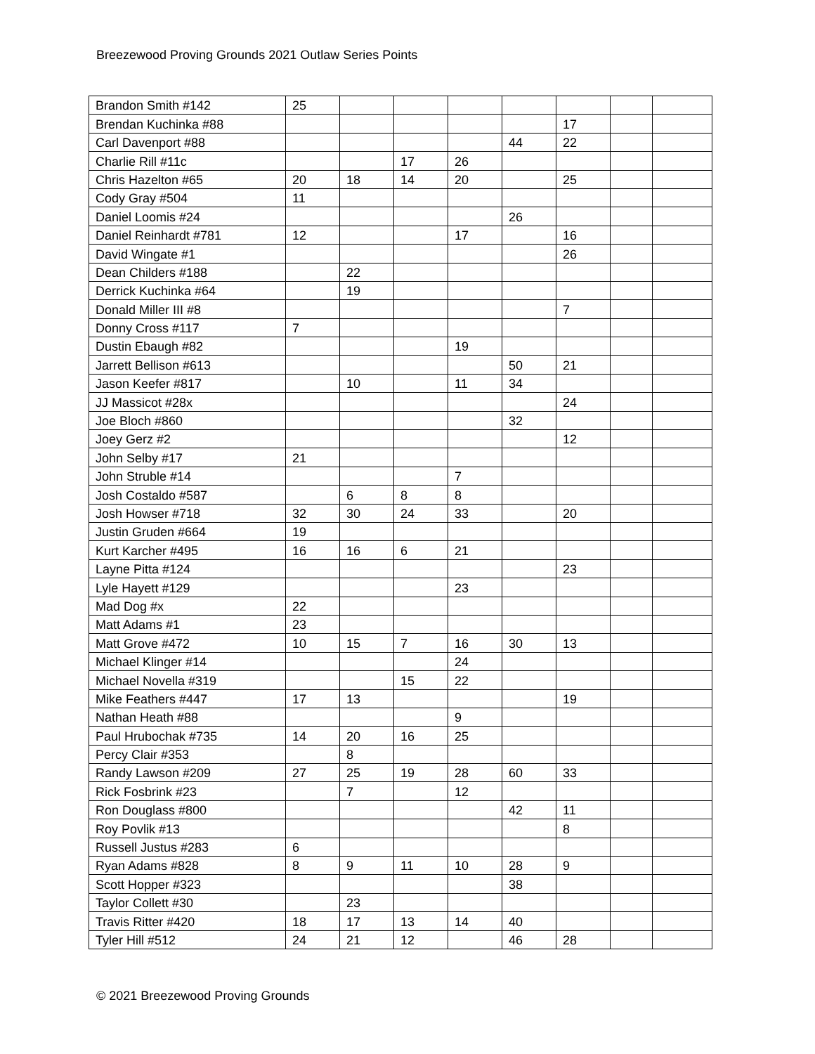Breezewood Proving Grounds 2021 Outlaw Series Points
| Brandon Smith #142 | 25 | | | | | | | |
| Brendan Kuchinka #88 | | | | | | 17 | | |
| Carl Davenport #88 | | | | | 44 | 22 | | |
| Charlie Rill #11c | | | 17 | 26 | | | | |
| Chris Hazelton #65 | 20 | 18 | 14 | 20 | | 25 | | |
| Cody Gray #504 | 11 | | | | | | | |
| Daniel Loomis #24 | | | | | 26 | | | |
| Daniel Reinhardt #781 | 12 | | | 17 | | 16 | | |
| David Wingate #1 | | | | | | 26 | | |
| Dean Childers #188 | | 22 | | | | | | |
| Derrick Kuchinka #64 | | 19 | | | | | | |
| Donald Miller III #8 | | | | | | 7 | | |
| Donny Cross #117 | 7 | | | | | | | |
| Dustin Ebaugh #82 | | | | 19 | | | | |
| Jarrett Bellison #613 | | | | | 50 | 21 | | |
| Jason Keefer #817 | | 10 | | 11 | 34 | | | |
| JJ Massicot #28x | | | | | | 24 | | |
| Joe Bloch #860 | | | | | 32 | | | |
| Joey Gerz #2 | | | | | | 12 | | |
| John Selby #17 | 21 | | | | | | | |
| John Struble #14 | | | | 7 | | | | |
| Josh Costaldo #587 | | 6 | 8 | 8 | | | | |
| Josh Howser #718 | 32 | 30 | 24 | 33 | | 20 | | |
| Justin Gruden #664 | 19 | | | | | | | |
| Kurt Karcher #495 | 16 | 16 | 6 | 21 | | | | |
| Layne Pitta #124 | | | | | | 23 | | |
| Lyle Hayett #129 | | | | 23 | | | | |
| Mad Dog #x | 22 | | | | | | | |
| Matt Adams #1 | 23 | | | | | | | |
| Matt Grove #472 | 10 | 15 | 7 | 16 | 30 | 13 | | |
| Michael Klinger #14 | | | | 24 | | | | |
| Michael Novella #319 | | | 15 | 22 | | | | |
| Mike Feathers #447 | 17 | 13 | | | | 19 | | |
| Nathan Heath #88 | | | | 9 | | | | |
| Paul Hrubochak #735 | 14 | 20 | 16 | 25 | | | | |
| Percy Clair #353 | | 8 | | | | | | |
| Randy Lawson #209 | 27 | 25 | 19 | 28 | 60 | 33 | | |
| Rick Fosbrink #23 | | 7 | | 12 | | | | |
| Ron Douglass #800 | | | | | 42 | 11 | | |
| Roy Povlik #13 | | | | | | 8 | | |
| Russell Justus #283 | 6 | | | | | | | |
| Ryan Adams #828 | 8 | 9 | 11 | 10 | 28 | 9 | | |
| Scott Hopper #323 | | | | | 38 | | | |
| Taylor Collett #30 | | 23 | | | | | | |
| Travis Ritter #420 | 18 | 17 | 13 | 14 | 40 | | | |
| Tyler Hill #512 | 24 | 21 | 12 | | 46 | 28 | | |
© 2021 Breezewood Proving Grounds